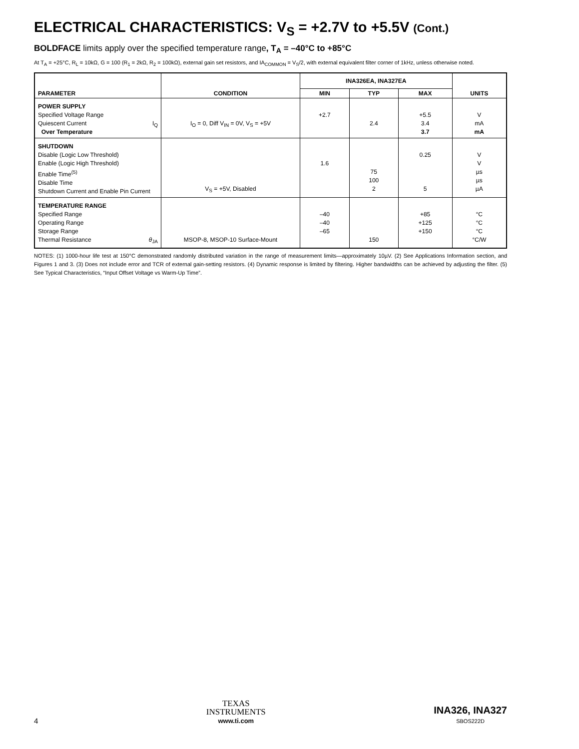ELECTRICAL CHARACTERISTICS: V<sub>S</sub> = +2.7V to +5.5V (Cont.)
BOLDFACE limits apply over the specified temperature range, T<sub>A</sub> = –40°C to +85°C
At T<sub>A</sub> = +25°C, R<sub>L</sub> = 10kΩ, G = 100 (R<sub>1</sub> = 2kΩ, R<sub>2</sub> = 100kΩ), external gain set resistors, and IA<sub>COMMON</sub> = V<sub>S</sub>/2, with external equivalent filter corner of 1kHz, unless otherwise noted.
| PARAMETER | CONDITION | INA326EA, INA327EA | | | UNITS |
| --- | --- | --- | --- | --- | --- |
| | | MIN | TYP | MAX | |
| POWER SUPPLY Specified Voltage Range Quiescent Current I<sub>Q</sub> Over Temperature | I<sub>O</sub> = 0, Diff V<sub>IN</sub> = 0V, V<sub>S</sub> = +5V | +2.7 | 2.4 | +5.5 3.4 3.7 | V mA mA |
| SHUTDOWN Disable (Logic Low Threshold) Enable (Logic High Threshold) Enable Time<sup>(5)</sup> Disable Time Shutdown Current and Enable Pin Current | V<sub>S</sub> = +5V, Disabled | 1.6 | 75 100 2 | 0.25 5 | V V µs µs µA |
| TEMPERATURE RANGE Specified Range Operating Range Storage Range Thermal Resistance θ<sub>JA</sub> | MSOP-8, MSOP-10 Surface-Mount | –40 –40 –65 | 150 | +85 +125 +150 | °C °C °C °C/W |
NOTES: (1) 1000-hour life test at 150°C demonstrated randomly distributed variation in the range of measurement limits—approximately 10µV. (2) See Applications Information section, and Figures 1 and 3. (3) Does not include error and TCR of external gain-setting resistors. (4) Dynamic response is limited by filtering. Higher bandwidths can be achieved by adjusting the filter. (5) See Typical Characteristics, “Input Offset Voltage vs Warm-Up Time”.
4
TEXAS
INSTRUMENTS
www.ti.com
INA326, INA327
SBOS222D